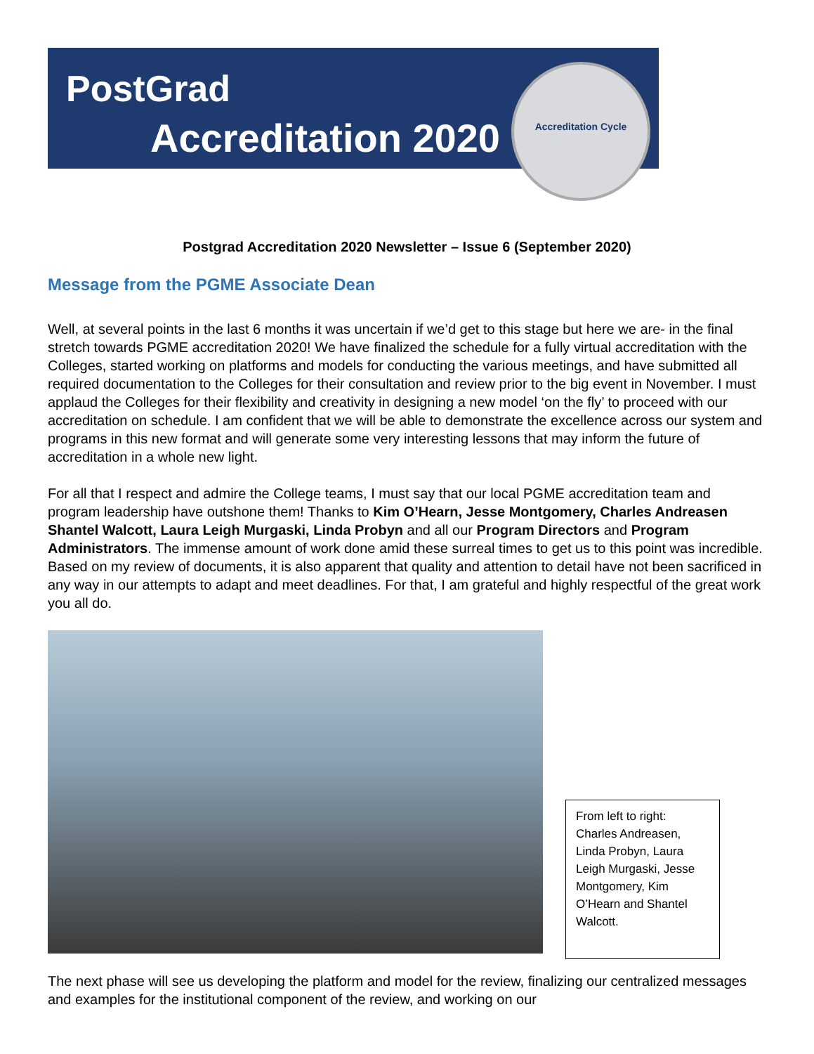PostGrad
Accreditation 2020
Accreditation Cycle
Postgrad Accreditation 2020 Newsletter – Issue 6 (September 2020)
Message from the PGME Associate Dean
Well, at several points in the last 6 months it was uncertain if we’d get to this stage but here we are- in the final stretch towards PGME accreditation 2020! We have finalized the schedule for a fully virtual accreditation with the Colleges, started working on platforms and models for conducting the various meetings, and have submitted all required documentation to the Colleges for their consultation and review prior to the big event in November. I must applaud the Colleges for their flexibility and creativity in designing a new model ‘on the fly’ to proceed with our accreditation on schedule. I am confident that we will be able to demonstrate the excellence across our system and programs in this new format and will generate some very interesting lessons that may inform the future of accreditation in a whole new light.
For all that I respect and admire the College teams, I must say that our local PGME accreditation team and program leadership have outshone them! Thanks to Kim O’Hearn, Jesse Montgomery, Charles Andreasen Shantel Walcott, Laura Leigh Murgaski, Linda Probyn and all our Program Directors and Program Administrators. The immense amount of work done amid these surreal times to get us to this point was incredible. Based on my review of documents, it is also apparent that quality and attention to detail have not been sacrificed in any way in our attempts to adapt and meet deadlines. For that, I am grateful and highly respectful of the great work you all do.
From left to right: Charles Andreasen, Linda Probyn, Laura Leigh Murgaski, Jesse Montgomery, Kim O’Hearn and Shantel Walcott.
The next phase will see us developing the platform and model for the review, finalizing our centralized messages and examples for the institutional component of the review, and working on our